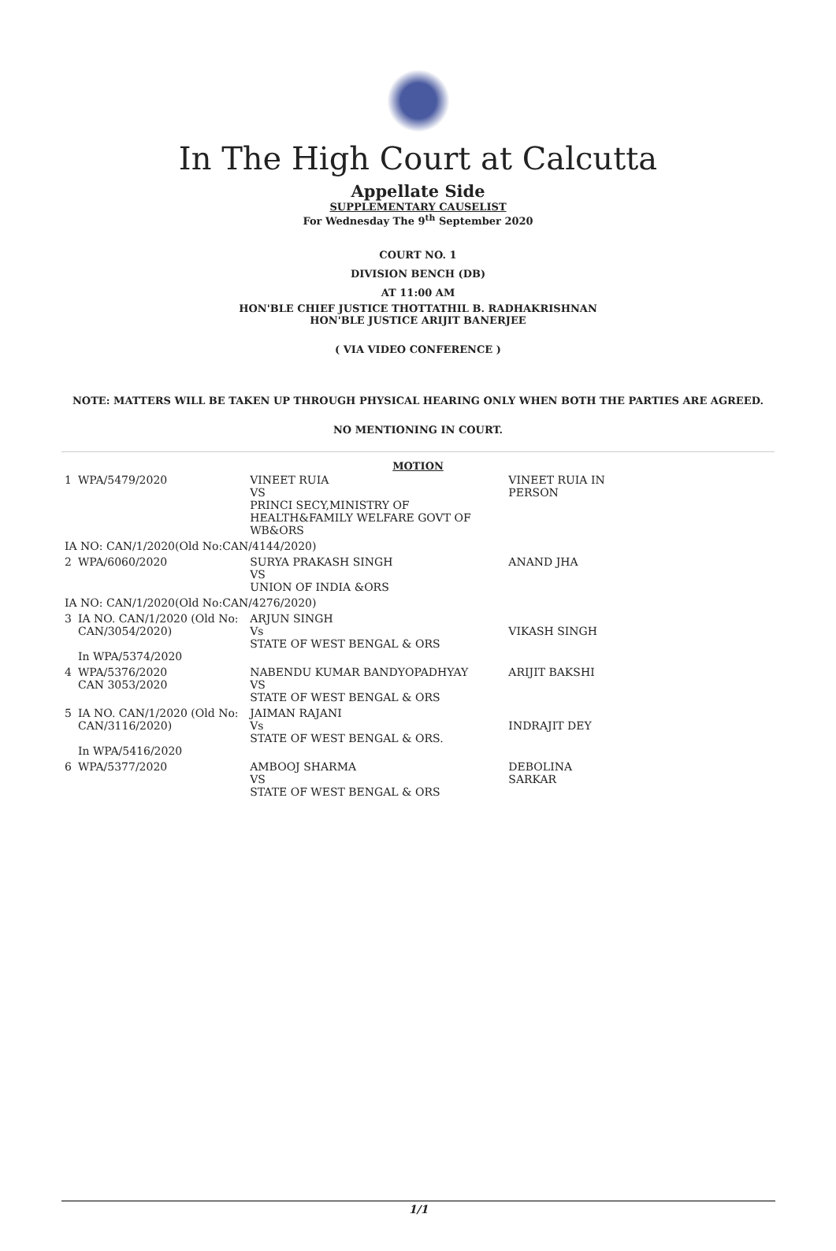In The High Court at Calcutta
Appellate Side
SUPPLEMENTARY CAUSELIST
For Wednesday The 9<sup>th</sup> September 2020
COURT NO. 1
DIVISION BENCH (DB)
AT 11:00 AM
HON'BLE CHIEF JUSTICE THOTTATHIL B. RADHAKRISHNAN
HON'BLE JUSTICE ARIJIT BANERJEE
( VIA VIDEO CONFERENCE )
NOTE: MATTERS WILL BE TAKEN UP THROUGH PHYSICAL HEARING ONLY WHEN BOTH THE PARTIES ARE AGREED.
NO MENTIONING IN COURT.
MOTION
| 1 | WPA/5479/2020 | VINEET RUIA VS PRINCI SECY,MINISTRY OF HEALTH&FAMILY WELFARE GOVT OF WB&ORS | VINEET RUIA IN PERSON |
| IA NO: CAN/1/2020(Old No:CAN/4144/2020) | | | |
| 2 | WPA/6060/2020 | SURYA PRAKASH SINGH VS UNION OF INDIA &ORS | ANAND JHA |
| IA NO: CAN/1/2020(Old No:CAN/4276/2020) | | | |
| 3 | IA NO. CAN/1/2020 (Old No: CAN/3054/2020) In WPA/5374/2020 | ARJUN SINGH Vs STATE OF WEST BENGAL & ORS | VIKASH SINGH |
| 4 | WPA/5376/2020 CAN 3053/2020 | NABENDU KUMAR BANDYOPADHYAY VS STATE OF WEST BENGAL & ORS | ARIJIT BAKSHI |
| 5 | IA NO. CAN/1/2020 (Old No: CAN/3116/2020) In WPA/5416/2020 | JAIMAN RAJANI Vs STATE OF WEST BENGAL & ORS. | INDRAJIT DEY |
| 6 | WPA/5377/2020 | AMBOOJ SHARMA VS STATE OF WEST BENGAL & ORS | DEBOLINA SARKAR |
1/1